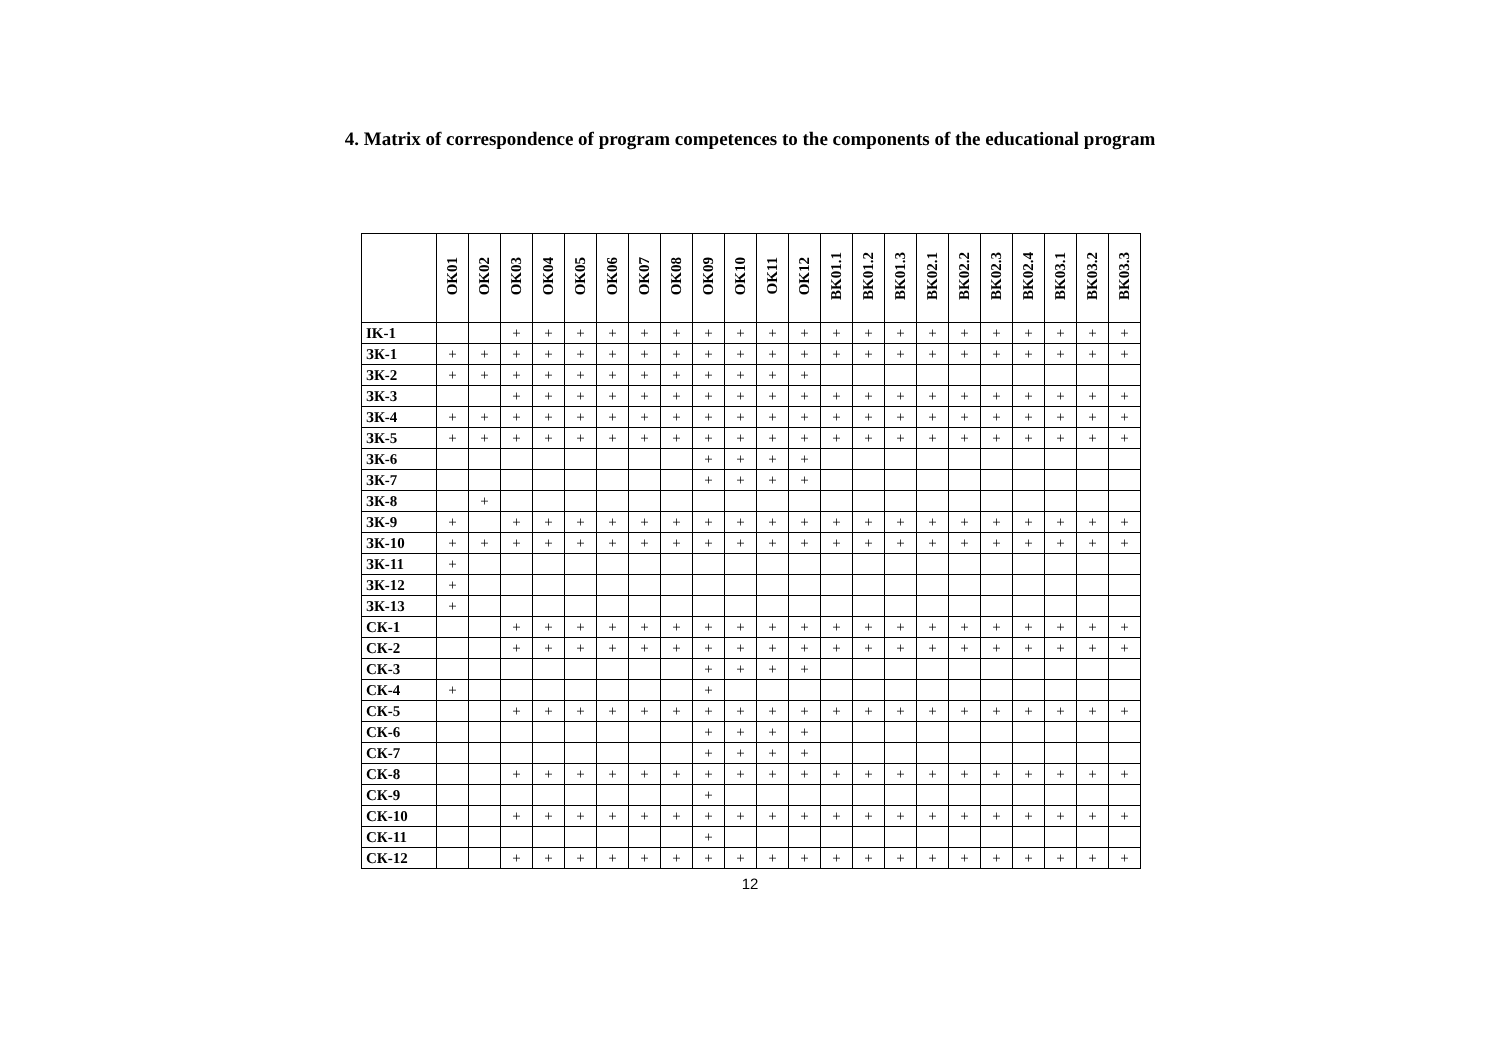4. Matrix of correspondence of program competences to the components of the educational program
| | OK01 | OK02 | OK03 | OK04 | OK05 | OK06 | OK07 | OK08 | OK09 | OK10 | OK11 | OK12 | BK01.1 | BK01.2 | BK01.3 | BK02.1 | BK02.2 | BK02.3 | BK02.4 | BK03.1 | BK03.2 | BK03.3 |
| --- | --- | --- | --- | --- | --- | --- | --- | --- | --- | --- | --- | --- | --- | --- | --- | --- | --- | --- | --- | --- | --- | --- |
| IK-1 | | | + | + | + | + | + | + | + | + | + | + | + | + | + | + | + | + | + | + | + | + |
| ЗК-1 | + | + | + | + | + | + | + | + | + | + | + | + | + | + | + | + | + | + | + | + | + | + |
| ЗК-2 | + | + | + | + | + | + | + | + | + | + | + | + | | | | | | | | | | |
| ЗК-3 | | | + | + | + | + | + | + | + | + | + | + | + | + | + | + | + | + | + | + | + | + |
| ЗК-4 | + | + | + | + | + | + | + | + | + | + | + | + | + | + | + | + | + | + | + | + | + | + |
| ЗК-5 | + | + | + | + | + | + | + | + | + | + | + | + | + | + | + | + | + | + | + | + | + | + |
| ЗК-6 | | | | | | | | | + | + | + | + | | | | | | | | | | |
| ЗК-7 | | | | | | | | | + | + | + | + | | | | | | | | | | |
| ЗК-8 | | + | | | | | | | | | | | | | | | | | | | | |
| ЗК-9 | + | | + | + | + | + | + | + | + | + | + | + | + | + | + | + | + | + | + | + | + | + |
| ЗК-10 | + | + | + | + | + | + | + | + | + | + | + | + | + | + | + | + | + | + | + | + | + | + |
| ЗК-11 | + | | | | | | | | | | | | | | | | | | | | | |
| ЗК-12 | + | | | | | | | | | | | | | | | | | | | | | |
| ЗК-13 | + | | | | | | | | | | | | | | | | | | | | | |
| СК-1 | | | + | + | + | + | + | + | + | + | + | + | + | + | + | + | + | + | + | + | + | + |
| СК-2 | | | + | + | + | + | + | + | + | + | + | + | + | + | + | + | + | + | + | + | + | + |
| СК-3 | | | | | | | | | + | + | + | + | | | | | | | | | | |
| СК-4 | + | | | | | | | | + | | | | | | | | | | | | | |
| СК-5 | | | + | + | + | + | + | + | + | + | + | + | + | + | + | + | + | + | + | + | + | + |
| СК-6 | | | | | | | | | + | + | + | + | | | | | | | | | | |
| СК-7 | | | | | | | | | + | + | + | + | | | | | | | | | | |
| СК-8 | | | + | + | + | + | + | + | + | + | + | + | + | + | + | + | + | + | + | + | + | + |
| СК-9 | | | | | | | | | + | | | | | | | | | | | | | |
| СК-10 | | | + | + | + | + | + | + | + | + | + | + | + | + | + | + | + | + | + | + | + | + |
| СК-11 | | | | | | | | | + | | | | | | | | | | | | | |
| СК-12 | | | + | + | + | + | + | + | + | + | + | + | + | + | + | + | + | + | + | + | + | + |
12